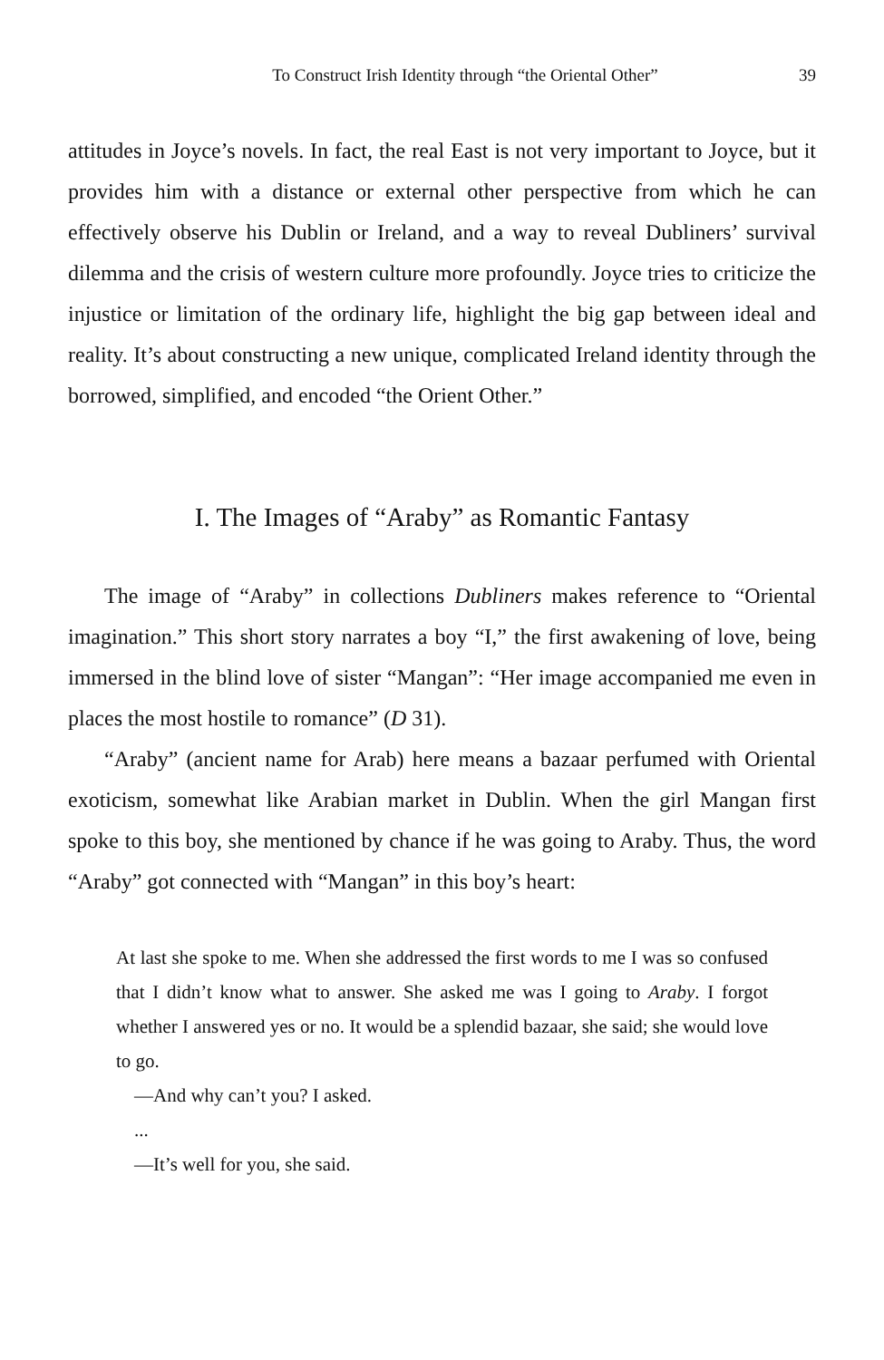To Construct Irish Identity through “the Oriental Other” 39
attitudes in Joyce’s novels. In fact, the real East is not very important to Joyce, but it provides him with a distance or external other perspective from which he can effectively observe his Dublin or Ireland, and a way to reveal Dubliners’ survival dilemma and the crisis of western culture more profoundly. Joyce tries to criticize the injustice or limitation of the ordinary life, highlight the big gap between ideal and reality. It’s about constructing a new unique, complicated Ireland identity through the borrowed, simplified, and encoded “the Orient Other.”
I. The Images of “Araby” as Romantic Fantasy
The image of “Araby” in collections Dubliners makes reference to “Oriental imagination.” This short story narrates a boy “I,” the first awakening of love, being immersed in the blind love of sister “Mangan”: “Her image accompanied me even in places the most hostile to romance” (D 31).
“Araby” (ancient name for Arab) here means a bazaar perfumed with Oriental exoticism, somewhat like Arabian market in Dublin. When the girl Mangan first spoke to this boy, she mentioned by chance if he was going to Araby. Thus, the word “Araby” got connected with “Mangan” in this boy’s heart:
At last she spoke to me. When she addressed the first words to me I was so confused that I didn’t know what to answer. She asked me was I going to Araby. I forgot whether I answered yes or no. It would be a splendid bazaar, she said; she would love to go.
—And why can’t you? I asked.
...
—It’s well for you, she said.